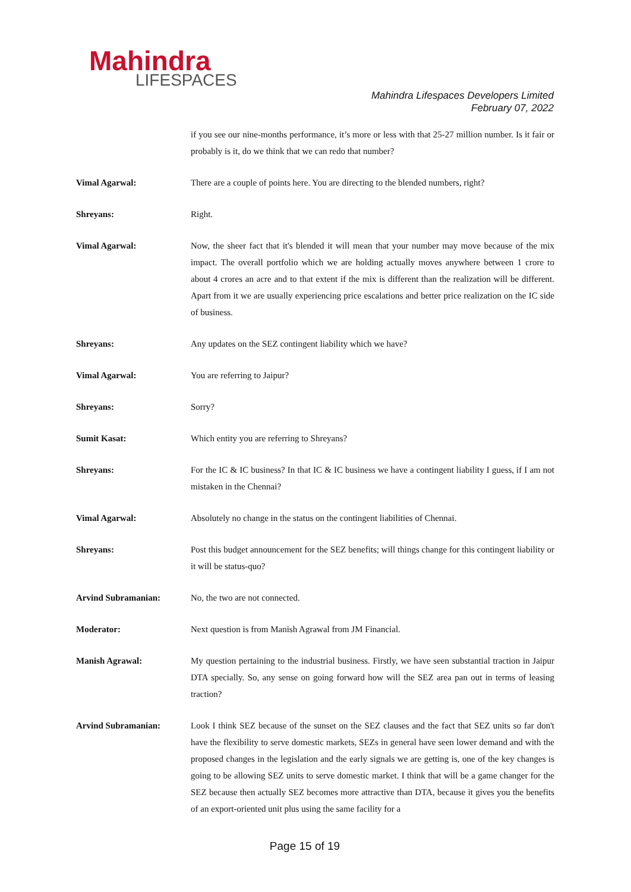Mahindra
LIFESPACES
Mahindra Lifespaces Developers Limited
February 07, 2022
if you see our nine-months performance, it’s more or less with that 25-27 million number. Is it fair or probably is it, do we think that we can redo that number?
Vimal Agarwal: There are a couple of points here. You are directing to the blended numbers, right?
Shreyans: Right.
Vimal Agarwal: Now, the sheer fact that it's blended it will mean that your number may move because of the mix impact. The overall portfolio which we are holding actually moves anywhere between 1 crore to about 4 crores an acre and to that extent if the mix is different than the realization will be different. Apart from it we are usually experiencing price escalations and better price realization on the IC side of business.
Shreyans: Any updates on the SEZ contingent liability which we have?
Vimal Agarwal: You are referring to Jaipur?
Shreyans: Sorry?
Sumit Kasat: Which entity you are referring to Shreyans?
Shreyans: For the IC & IC business? In that IC & IC business we have a contingent liability I guess, if I am not mistaken in the Chennai?
Vimal Agarwal: Absolutely no change in the status on the contingent liabilities of Chennai.
Shreyans: Post this budget announcement for the SEZ benefits; will things change for this contingent liability or it will be status-quo?
Arvind Subramanian: No, the two are not connected.
Moderator: Next question is from Manish Agrawal from JM Financial.
Manish Agrawal: My question pertaining to the industrial business. Firstly, we have seen substantial traction in Jaipur DTA specially. So, any sense on going forward how will the SEZ area pan out in terms of leasing traction?
Arvind Subramanian: Look I think SEZ because of the sunset on the SEZ clauses and the fact that SEZ units so far don't have the flexibility to serve domestic markets, SEZs in general have seen lower demand and with the proposed changes in the legislation and the early signals we are getting is, one of the key changes is going to be allowing SEZ units to serve domestic market. I think that will be a game changer for the SEZ because then actually SEZ becomes more attractive than DTA, because it gives you the benefits of an export-oriented unit plus using the same facility for a
Page 15 of 19